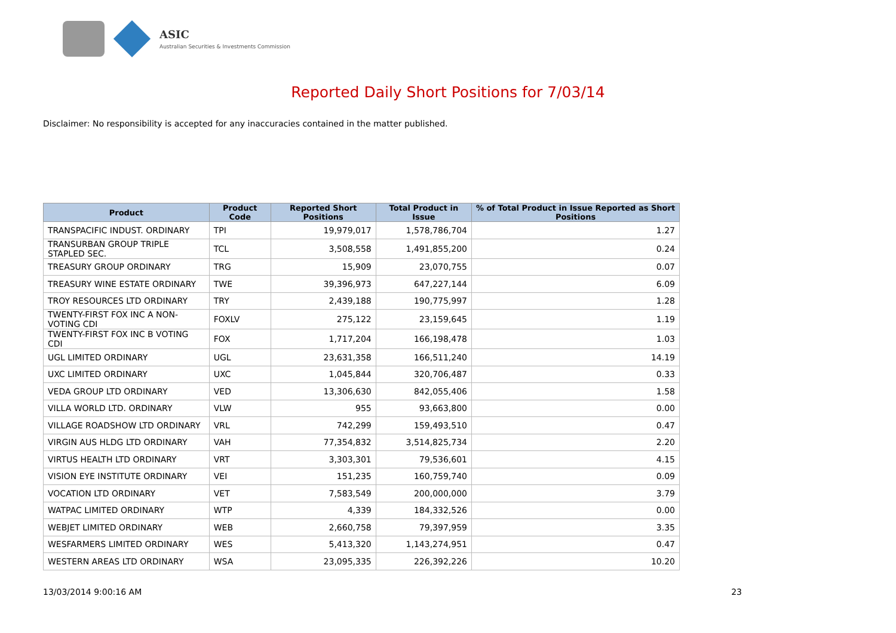ASIC
Australian Securities & Investments Commission
Reported Daily Short Positions for 7/03/14
Disclaimer: No responsibility is accepted for any inaccuracies contained in the matter published.
| Product | Product Code | Reported Short Positions | Total Product in Issue | % of Total Product in Issue Reported as Short Positions |
| --- | --- | --- | --- | --- |
| TRANSPACIFIC INDUST. ORDINARY | TPI | 19,979,017 | 1,578,786,704 | 1.27 |
| TRANSURBAN GROUP TRIPLE STAPLED SEC. | TCL | 3,508,558 | 1,491,855,200 | 0.24 |
| TREASURY GROUP ORDINARY | TRG | 15,909 | 23,070,755 | 0.07 |
| TREASURY WINE ESTATE ORDINARY | TWE | 39,396,973 | 647,227,144 | 6.09 |
| TROY RESOURCES LTD ORDINARY | TRY | 2,439,188 | 190,775,997 | 1.28 |
| TWENTY-FIRST FOX INC A NON-VOTING CDI | FOXLV | 275,122 | 23,159,645 | 1.19 |
| TWENTY-FIRST FOX INC B VOTING CDI | FOX | 1,717,204 | 166,198,478 | 1.03 |
| UGL LIMITED ORDINARY | UGL | 23,631,358 | 166,511,240 | 14.19 |
| UXC LIMITED ORDINARY | UXC | 1,045,844 | 320,706,487 | 0.33 |
| VEDA GROUP LTD ORDINARY | VED | 13,306,630 | 842,055,406 | 1.58 |
| VILLA WORLD LTD. ORDINARY | VLW | 955 | 93,663,800 | 0.00 |
| VILLAGE ROADSHOW LTD ORDINARY | VRL | 742,299 | 159,493,510 | 0.47 |
| VIRGIN AUS HLDG LTD ORDINARY | VAH | 77,354,832 | 3,514,825,734 | 2.20 |
| VIRTUS HEALTH LTD ORDINARY | VRT | 3,303,301 | 79,536,601 | 4.15 |
| VISION EYE INSTITUTE ORDINARY | VEI | 151,235 | 160,759,740 | 0.09 |
| VOCATION LTD ORDINARY | VET | 7,583,549 | 200,000,000 | 3.79 |
| WATPAC LIMITED ORDINARY | WTP | 4,339 | 184,332,526 | 0.00 |
| WEBJET LIMITED ORDINARY | WEB | 2,660,758 | 79,397,959 | 3.35 |
| WESFARMERS LIMITED ORDINARY | WES | 5,413,320 | 1,143,274,951 | 0.47 |
| WESTERN AREAS LTD ORDINARY | WSA | 23,095,335 | 226,392,226 | 10.20 |
13/03/2014 9:00:16 AM 23